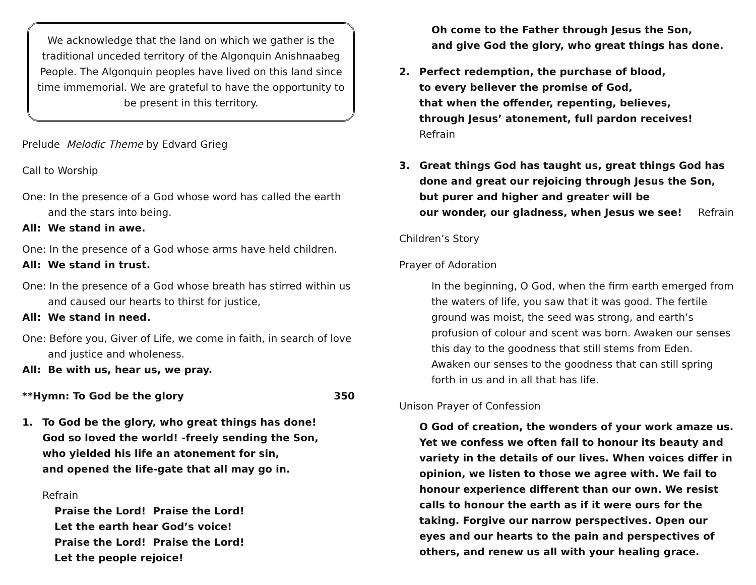We acknowledge that the land on which we gather is the traditional unceded territory of the Algonquin Anishnaabeg People. The Algonquin peoples have lived on this land since time immemorial. We are grateful to have the opportunity to be present in this territory.
Prelude Melodic Theme by Edvard Grieg
Call to Worship
One: In the presence of a God whose word has called the earth and the stars into being.
All: We stand in awe.
One: In the presence of a God whose arms have held children.
All: We stand in trust.
One: In the presence of a God whose breath has stirred within us and caused our hearts to thirst for justice,
All: We stand in need.
One: Before you, Giver of Life, we come in faith, in search of love and justice and wholeness.
All: Be with us, hear us, we pray.
**Hymn: To God be the glory 350
1. To God be the glory, who great things has done!
God so loved the world! -freely sending the Son,
who yielded his life an atonement for sin,
and opened the life-gate that all may go in.
Refrain
Praise the Lord! Praise the Lord!
Let the earth hear God’s voice!
Praise the Lord! Praise the Lord!
Let the people rejoice!
Oh come to the Father through Jesus the Son,
and give God the glory, who great things has done.
2. Perfect redemption, the purchase of blood,
to every believer the promise of God,
that when the offender, repenting, believes,
through Jesus’ atonement, full pardon receives! Refrain
3. Great things God has taught us, great things God has done and great our rejoicing through Jesus the Son,
but purer and higher and greater will be
our wonder, our gladness, when Jesus we see! Refrain
Children’s Story
Prayer of Adoration
In the beginning, O God, when the firm earth emerged from the waters of life, you saw that it was good. The fertile ground was moist, the seed was strong, and earth’s profusion of colour and scent was born. Awaken our senses this day to the goodness that still stems from Eden. Awaken our senses to the goodness that can still spring forth in us and in all that has life.
Unison Prayer of Confession
O God of creation, the wonders of your work amaze us. Yet we confess we often fail to honour its beauty and variety in the details of our lives. When voices differ in opinion, we listen to those we agree with. We fail to honour experience different than our own. We resist calls to honour the earth as if it were ours for the taking. Forgive our narrow perspectives. Open our eyes and our hearts to the pain and perspectives of others, and renew us all with your healing grace.